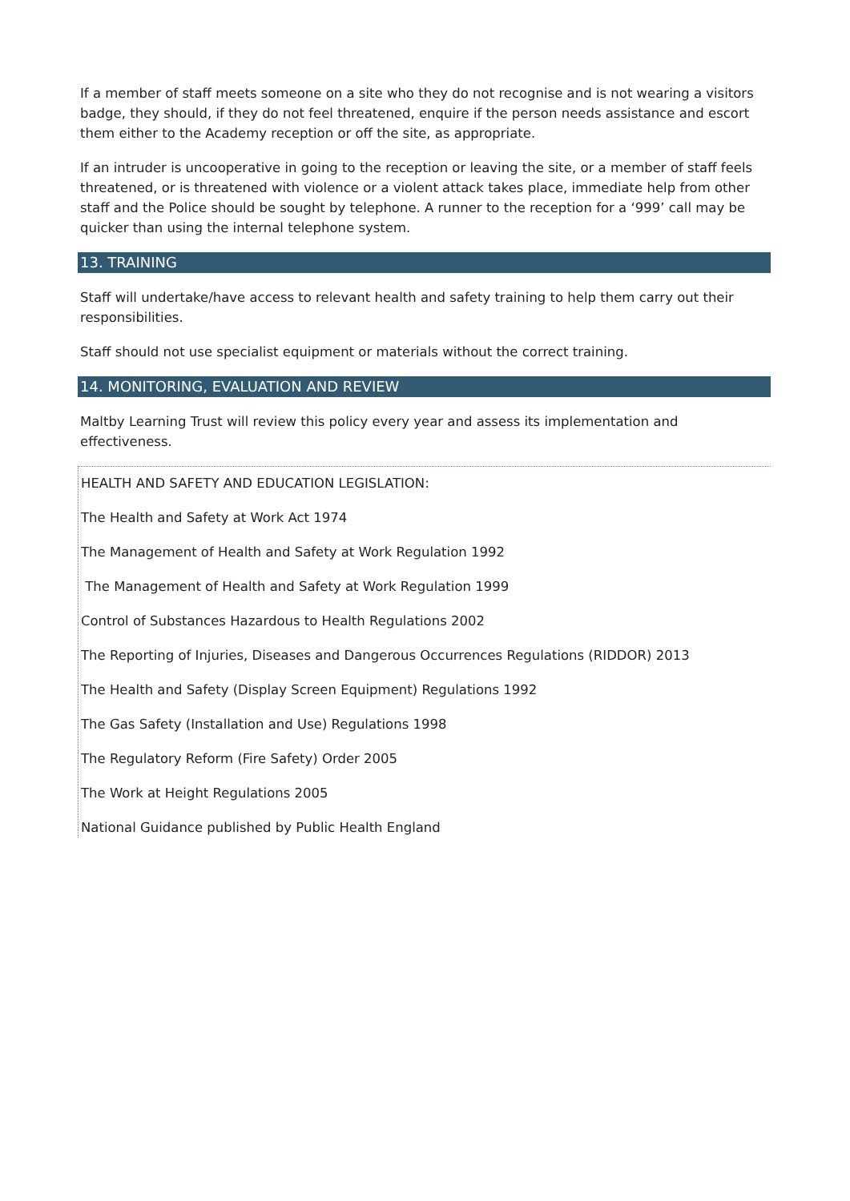If a member of staff meets someone on a site who they do not recognise and is not wearing a visitors badge, they should, if they do not feel threatened, enquire if the person needs assistance and escort them either to the Academy reception or off the site, as appropriate.
If an intruder is uncooperative in going to the reception or leaving the site, or a member of staff feels threatened, or is threatened with violence or a violent attack takes place, immediate help from other staff and the Police should be sought by telephone. A runner to the reception for a ‘999’ call may be quicker than using the internal telephone system.
13. TRAINING
Staff will undertake/have access to relevant health and safety training to help them carry out their responsibilities.
Staff should not use specialist equipment or materials without the correct training.
14. MONITORING, EVALUATION AND REVIEW
Maltby Learning Trust will review this policy every year and assess its implementation and effectiveness.
HEALTH AND SAFETY AND EDUCATION LEGISLATION:
The Health and Safety at Work Act 1974
The Management of Health and Safety at Work Regulation 1992
The Management of Health and Safety at Work Regulation 1999
Control of Substances Hazardous to Health Regulations 2002
The Reporting of Injuries, Diseases and Dangerous Occurrences Regulations (RIDDOR) 2013
The Health and Safety (Display Screen Equipment) Regulations 1992
The Gas Safety (Installation and Use) Regulations 1998
The Regulatory Reform (Fire Safety) Order 2005
The Work at Height Regulations 2005
National Guidance published by Public Health England